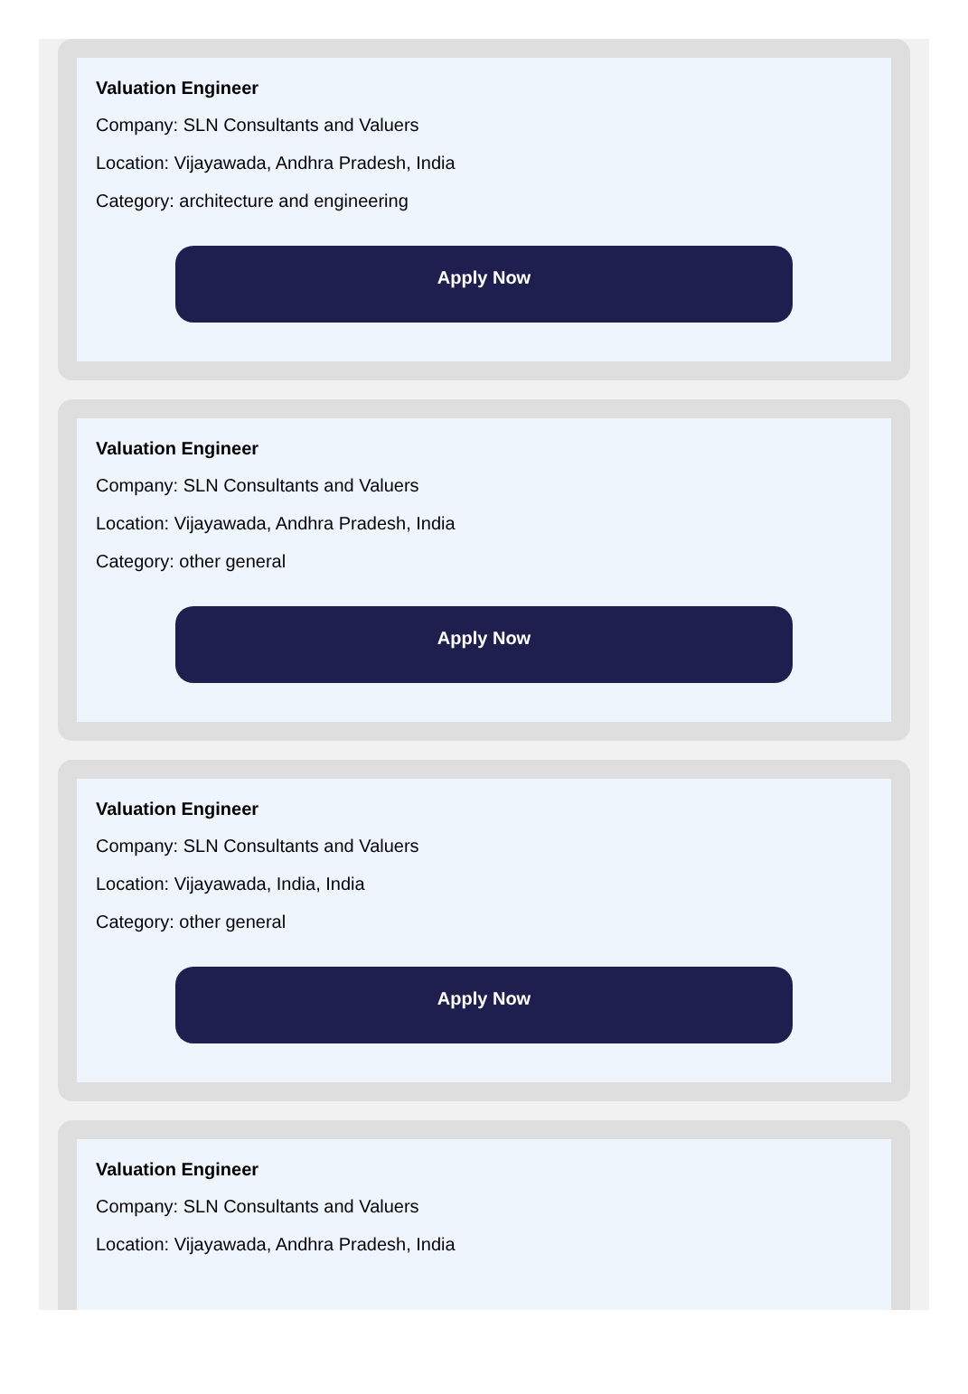Valuation Engineer
Company: SLN Consultants and Valuers
Location: Vijayawada, Andhra Pradesh, India
Category: architecture and engineering
Apply Now
Valuation Engineer
Company: SLN Consultants and Valuers
Location: Vijayawada, Andhra Pradesh, India
Category: other general
Apply Now
Valuation Engineer
Company: SLN Consultants and Valuers
Location: Vijayawada, India, India
Category: other general
Apply Now
Valuation Engineer
Company: SLN Consultants and Valuers
Location: Vijayawada, Andhra Pradesh, India